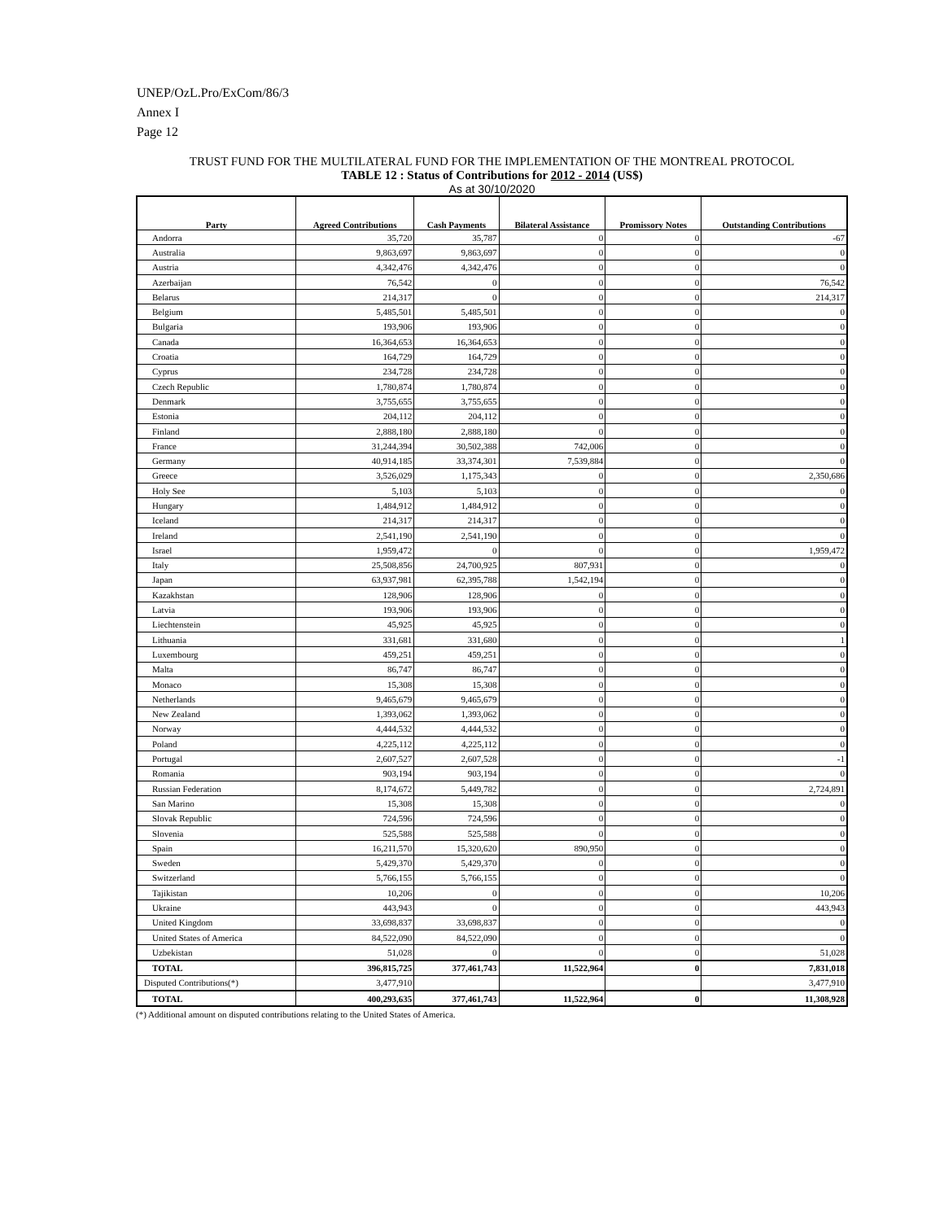UNEP/OzL.Pro/ExCom/86/3
Annex I
Page 12
TRUST FUND FOR THE MULTILATERAL FUND FOR THE IMPLEMENTATION OF THE MONTREAL PROTOCOL
TABLE 12 : Status of Contributions for 2012 - 2014 (US$)
As at 30/10/2020
| Party | Agreed Contributions | Cash Payments | Bilateral Assistance | Promissory Notes | Outstanding Contributions |
| --- | --- | --- | --- | --- | --- |
| Andorra | 35,720 | 35,787 | 0 | 0 | -67 |
| Australia | 9,863,697 | 9,863,697 | 0 | 0 | 0 |
| Austria | 4,342,476 | 4,342,476 | 0 | 0 | 0 |
| Azerbaijan | 76,542 | 0 | 0 | 0 | 76,542 |
| Belarus | 214,317 | 0 | 0 | 0 | 214,317 |
| Belgium | 5,485,501 | 5,485,501 | 0 | 0 | 0 |
| Bulgaria | 193,906 | 193,906 | 0 | 0 | 0 |
| Canada | 16,364,653 | 16,364,653 | 0 | 0 | 0 |
| Croatia | 164,729 | 164,729 | 0 | 0 | 0 |
| Cyprus | 234,728 | 234,728 | 0 | 0 | 0 |
| Czech Republic | 1,780,874 | 1,780,874 | 0 | 0 | 0 |
| Denmark | 3,755,655 | 3,755,655 | 0 | 0 | 0 |
| Estonia | 204,112 | 204,112 | 0 | 0 | 0 |
| Finland | 2,888,180 | 2,888,180 | 0 | 0 | 0 |
| France | 31,244,394 | 30,502,388 | 742,006 | 0 | 0 |
| Germany | 40,914,185 | 33,374,301 | 7,539,884 | 0 | 0 |
| Greece | 3,526,029 | 1,175,343 | 0 | 0 | 2,350,686 |
| Holy See | 5,103 | 5,103 | 0 | 0 | 0 |
| Hungary | 1,484,912 | 1,484,912 | 0 | 0 | 0 |
| Iceland | 214,317 | 214,317 | 0 | 0 | 0 |
| Ireland | 2,541,190 | 2,541,190 | 0 | 0 | 0 |
| Israel | 1,959,472 | 0 | 0 | 0 | 1,959,472 |
| Italy | 25,508,856 | 24,700,925 | 807,931 | 0 | 0 |
| Japan | 63,937,981 | 62,395,788 | 1,542,194 | 0 | 0 |
| Kazakhstan | 128,906 | 128,906 | 0 | 0 | 0 |
| Latvia | 193,906 | 193,906 | 0 | 0 | 0 |
| Liechtenstein | 45,925 | 45,925 | 0 | 0 | 0 |
| Lithuania | 331,681 | 331,680 | 0 | 0 | 1 |
| Luxembourg | 459,251 | 459,251 | 0 | 0 | 0 |
| Malta | 86,747 | 86,747 | 0 | 0 | 0 |
| Monaco | 15,308 | 15,308 | 0 | 0 | 0 |
| Netherlands | 9,465,679 | 9,465,679 | 0 | 0 | 0 |
| New Zealand | 1,393,062 | 1,393,062 | 0 | 0 | 0 |
| Norway | 4,444,532 | 4,444,532 | 0 | 0 | 0 |
| Poland | 4,225,112 | 4,225,112 | 0 | 0 | 0 |
| Portugal | 2,607,527 | 2,607,528 | 0 | 0 | -1 |
| Romania | 903,194 | 903,194 | 0 | 0 | 0 |
| Russian Federation | 8,174,672 | 5,449,782 | 0 | 0 | 2,724,891 |
| San Marino | 15,308 | 15,308 | 0 | 0 | 0 |
| Slovak Republic | 724,596 | 724,596 | 0 | 0 | 0 |
| Slovenia | 525,588 | 525,588 | 0 | 0 | 0 |
| Spain | 16,211,570 | 15,320,620 | 890,950 | 0 | 0 |
| Sweden | 5,429,370 | 5,429,370 | 0 | 0 | 0 |
| Switzerland | 5,766,155 | 5,766,155 | 0 | 0 | 0 |
| Tajikistan | 10,206 | 0 | 0 | 0 | 10,206 |
| Ukraine | 443,943 | 0 | 0 | 0 | 443,943 |
| United Kingdom | 33,698,837 | 33,698,837 | 0 | 0 | 0 |
| United States of America | 84,522,090 | 84,522,090 | 0 | 0 | 0 |
| Uzbekistan | 51,028 | 0 | 0 | 0 | 51,028 |
| TOTAL | 396,815,725 | 377,461,743 | 11,522,964 | 0 | 7,831,018 |
| Disputed Contributions(*) | 3,477,910 | | | | 3,477,910 |
| TOTAL | 400,293,635 | 377,461,743 | 11,522,964 | 0 | 11,308,928 |
(*) Additional amount on disputed contributions relating to the United States of America.